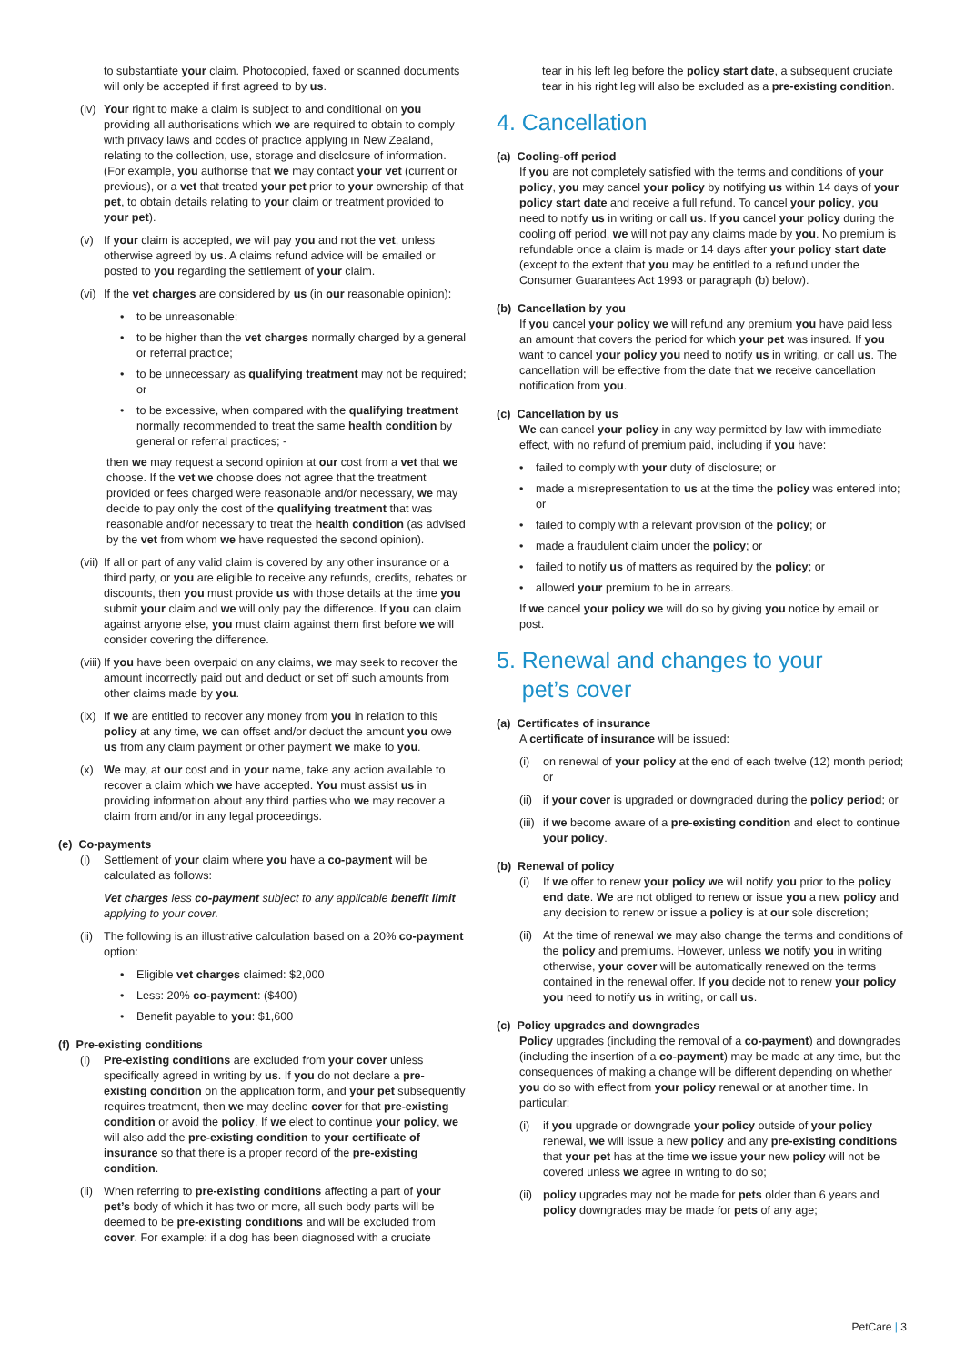to substantiate your claim. Photocopied, faxed or scanned documents will only be accepted if first agreed to by us.
(iv) Your right to make a claim is subject to and conditional on you providing all authorisations which we are required to obtain to comply with privacy laws and codes of practice applying in New Zealand, relating to the collection, use, storage and disclosure of information. (For example, you authorise that we may contact your vet (current or previous), or a vet that treated your pet prior to your ownership of that pet, to obtain details relating to your claim or treatment provided to your pet).
(v) If your claim is accepted, we will pay you and not the vet, unless otherwise agreed by us. A claims refund advice will be emailed or posted to you regarding the settlement of your claim.
(vi) If the vet charges are considered by us (in our reasonable opinion):
• to be unreasonable;
• to be higher than the vet charges normally charged by a general or referral practice;
• to be unnecessary as qualifying treatment may not be required; or
• to be excessive, when compared with the qualifying treatment normally recommended to treat the same health condition by general or referral practices; -
then we may request a second opinion at our cost from a vet that we choose. If the vet we choose does not agree that the treatment provided or fees charged were reasonable and/or necessary, we may decide to pay only the cost of the qualifying treatment that was reasonable and/or necessary to treat the health condition (as advised by the vet from whom we have requested the second opinion).
(vii) If all or part of any valid claim is covered by any other insurance or a third party, or you are eligible to receive any refunds, credits, rebates or discounts, then you must provide us with those details at the time you submit your claim and we will only pay the difference. If you can claim against anyone else, you must claim against them first before we will consider covering the difference.
(viii) If you have been overpaid on any claims, we may seek to recover the amount incorrectly paid out and deduct or set off such amounts from other claims made by you.
(ix) If we are entitled to recover any money from you in relation to this policy at any time, we can offset and/or deduct the amount you owe us from any claim payment or other payment we make to you.
(x) We may, at our cost and in your name, take any action available to recover a claim which we have accepted. You must assist us in providing information about any third parties who we may recover a claim from and/or in any legal proceedings.
(e) Co-payments
(i) Settlement of your claim where you have a co-payment will be calculated as follows:
Vet charges less co-payment subject to any applicable benefit limit applying to your cover.
(ii) The following is an illustrative calculation based on a 20% co-payment option:
• Eligible vet charges claimed: $2,000
• Less: 20% co-payment: ($400)
• Benefit payable to you: $1,600
(f) Pre-existing conditions
(i) Pre-existing conditions are excluded from your cover unless specifically agreed in writing by us. If you do not declare a pre-existing condition on the application form, and your pet subsequently requires treatment, then we may decline cover for that pre-existing condition or avoid the policy. If we elect to continue your policy, we will also add the pre-existing condition to your certificate of insurance so that there is a proper record of the pre-existing condition.
(ii) When referring to pre-existing conditions affecting a part of your pet’s body of which it has two or more, all such body parts will be deemed to be pre-existing conditions and will be excluded from cover. For example: if a dog has been diagnosed with a cruciate
tear in his left leg before the policy start date, a subsequent cruciate tear in his right leg will also be excluded as a pre-existing condition.
4. Cancellation
(a) Cooling-off period
If you are not completely satisfied with the terms and conditions of your policy, you may cancel your policy by notifying us within 14 days of your policy start date and receive a full refund. To cancel your policy, you need to notify us in writing or call us. If you cancel your policy during the cooling off period, we will not pay any claims made by you. No premium is refundable once a claim is made or 14 days after your policy start date (except to the extent that you may be entitled to a refund under the Consumer Guarantees Act 1993 or paragraph (b) below).
(b) Cancellation by you
If you cancel your policy we will refund any premium you have paid less an amount that covers the period for which your pet was insured. If you want to cancel your policy you need to notify us in writing, or call us. The cancellation will be effective from the date that we receive cancellation notification from you.
(c) Cancellation by us
We can cancel your policy in any way permitted by law with immediate effect, with no refund of premium paid, including if you have:
• failed to comply with your duty of disclosure; or
• made a misrepresentation to us at the time the policy was entered into; or
• failed to comply with a relevant provision of the policy; or
• made a fraudulent claim under the policy; or
• failed to notify us of matters as required by the policy; or
• allowed your premium to be in arrears.
If we cancel your policy we will do so by giving you notice by email or post.
5. Renewal and changes to your
pet’s cover
(a) Certificates of insurance
A certificate of insurance will be issued:
(i) on renewal of your policy at the end of each twelve (12) month period; or
(ii) if your cover is upgraded or downgraded during the policy period; or
(iii) if we become aware of a pre-existing condition and elect to continue your policy.
(b) Renewal of policy
(i) If we offer to renew your policy we will notify you prior to the policy end date. We are not obliged to renew or issue you a new policy and any decision to renew or issue a policy is at our sole discretion;
(ii) At the time of renewal we may also change the terms and conditions of the policy and premiums. However, unless we notify you in writing otherwise, your cover will be automatically renewed on the terms contained in the renewal offer. If you decide not to renew your policy you need to notify us in writing, or call us.
(c) Policy upgrades and downgrades
Policy upgrades (including the removal of a co-payment) and downgrades (including the insertion of a co-payment) may be made at any time, but the consequences of making a change will be different depending on whether you do so with effect from your policy renewal or at another time. In particular:
(i) if you upgrade or downgrade your policy outside of your policy renewal, we will issue a new policy and any pre-existing conditions that your pet has at the time we issue your new policy will not be covered unless we agree in writing to do so;
(ii) policy upgrades may not be made for pets older than 6 years and policy downgrades may be made for pets of any age;
PetCare | 3